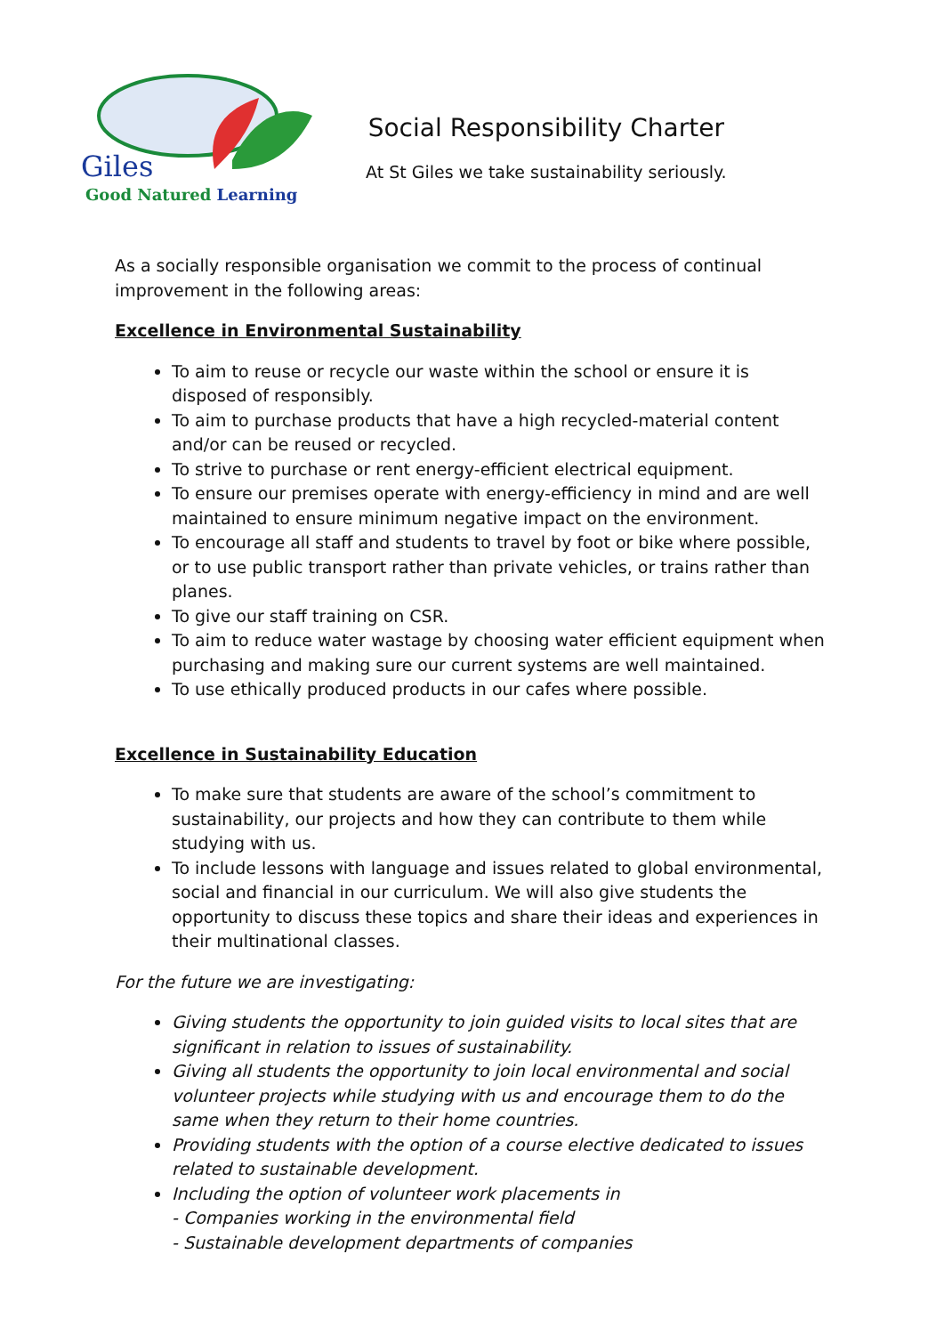Giles
Good Natured Learning
Social Responsibility Charter
At St Giles we take sustainability seriously.
As a socially responsible organisation we commit to the process of continual improvement in the following areas:
Excellence in Environmental Sustainability
To aim to reuse or recycle our waste within the school or ensure it is disposed of responsibly.
To aim to purchase products that have a high recycled-material content and/or can be reused or recycled.
To strive to purchase or rent energy-efficient electrical equipment.
To ensure our premises operate with energy-efficiency in mind and are well maintained to ensure minimum negative impact on the environment.
To encourage all staff and students to travel by foot or bike where possible, or to use public transport rather than private vehicles, or trains rather than planes.
To give our staff training on CSR.
To aim to reduce water wastage by choosing water efficient equipment when purchasing and making sure our current systems are well maintained.
To use ethically produced products in our cafes where possible.
Excellence in Sustainability Education
To make sure that students are aware of the school’s commitment to sustainability, our projects and how they can contribute to them while studying with us.
To include lessons with language and issues related to global environmental, social and financial in our curriculum. We will also give students the opportunity to discuss these topics and share their ideas and experiences in their multinational classes.
For the future we are investigating:
Giving students the opportunity to join guided visits to local sites that are significant in relation to issues of sustainability.
Giving all students the opportunity to join local environmental and social volunteer projects while studying with us and encourage them to do the same when they return to their home countries.
Providing students with the option of a course elective dedicated to issues related to sustainable development.
Including the option of volunteer work placements in
- Companies working in the environmental field
- Sustainable development departments of companies